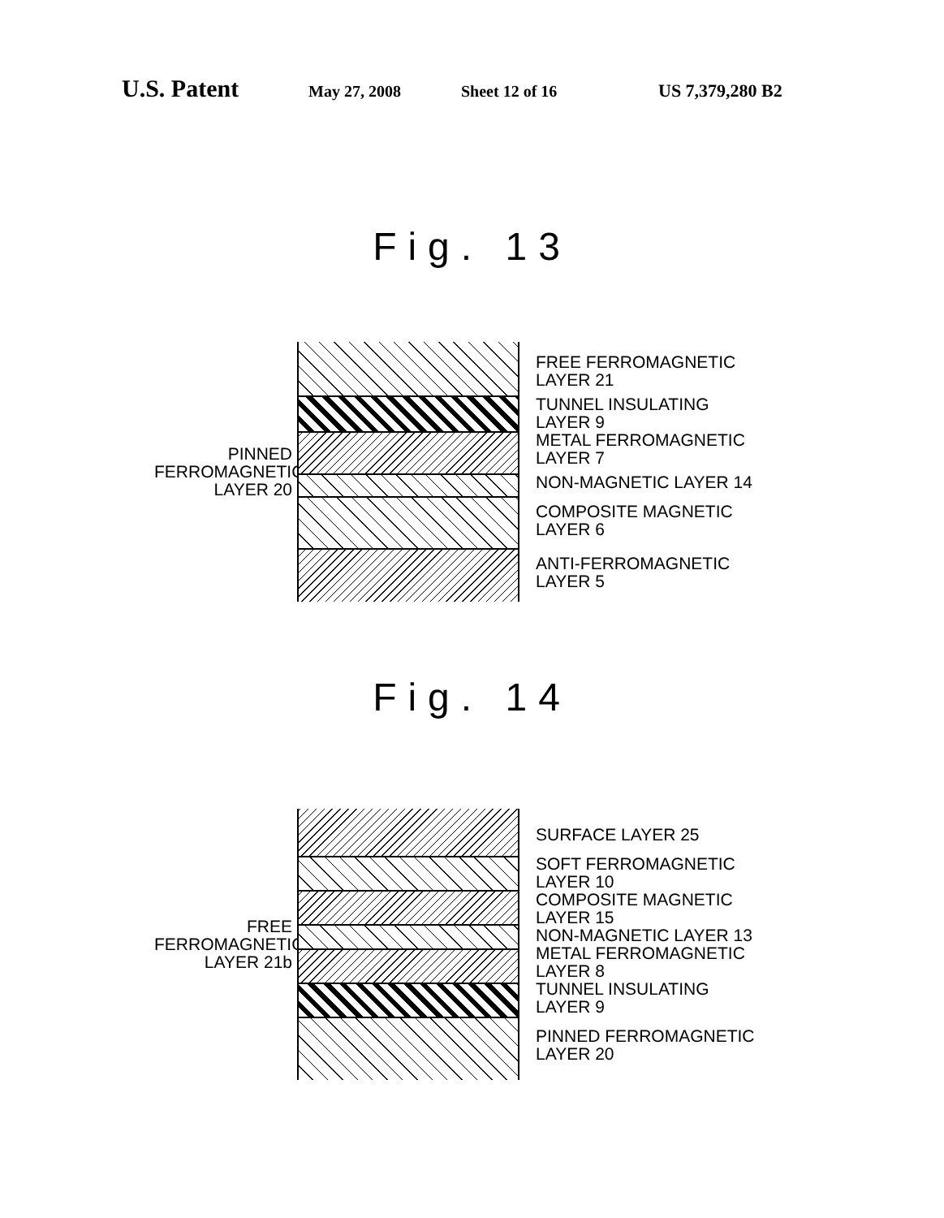U.S. Patent May 27, 2008 Sheet 12 of 16 US 7,379,280 B2
Fig. 13
PINNED
FERROMAGNETIC
LAYER 20
FREE FERROMAGNETIC
LAYER 21
TUNNEL INSULATING
LAYER 9
METAL FERROMAGNETIC
LAYER 7
NON-MAGNETIC LAYER 14
COMPOSITE MAGNETIC
LAYER 6
ANTI-FERROMAGNETIC
LAYER 5
Fig. 14
FREE
FERROMAGNETIC
LAYER 21b
SURFACE LAYER 25
SOFT FERROMAGNETIC
LAYER 10
COMPOSITE MAGNETIC
LAYER 15
NON-MAGNETIC LAYER 13
METAL FERROMAGNETIC
LAYER 8
TUNNEL INSULATING
LAYER 9
PINNED FERROMAGNETIC
LAYER 20